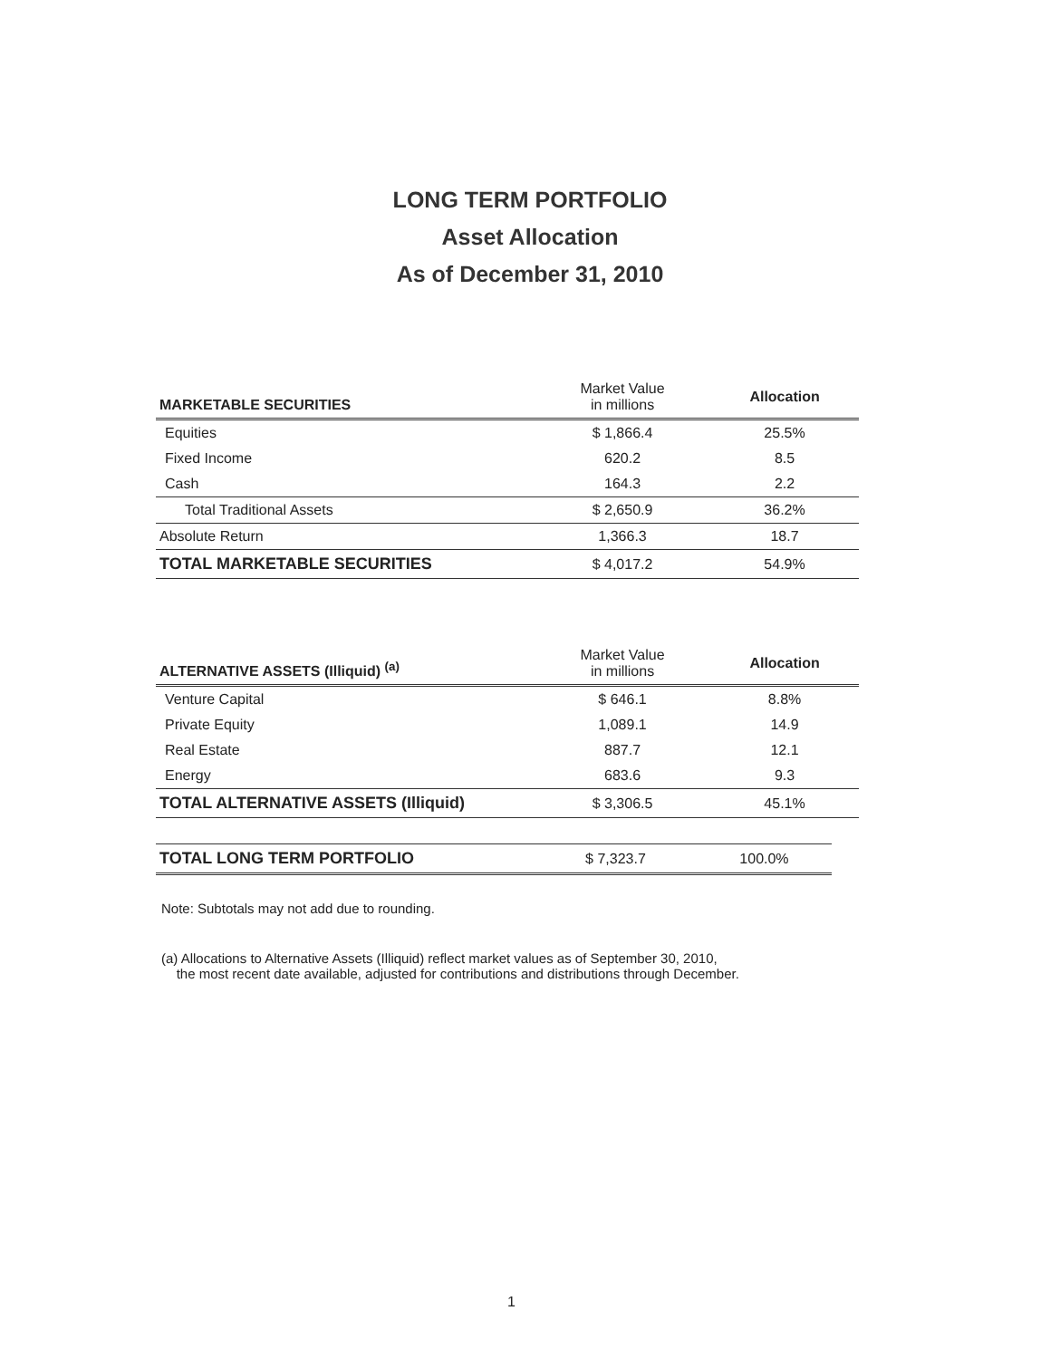LONG TERM PORTFOLIO
Asset Allocation
As of December 31, 2010
| MARKETABLE SECURITIES | Market Value in millions | Allocation |
| Equities | $ 1,866.4 | 25.5% |
| Fixed Income | 620.2 | 8.5 |
| Cash | 164.3 | 2.2 |
| Total Traditional Assets | $ 2,650.9 | 36.2% |
| Absolute Return | 1,366.3 | 18.7 |
| TOTAL MARKETABLE SECURITIES | $ 4,017.2 | 54.9% |
| ALTERNATIVE ASSETS (Illiquid) <sup>(a)</sup> | Market Value in millions | Allocation |
| Venture Capital | $ 646.1 | 8.8% |
| Private Equity | 1,089.1 | 14.9 |
| Real Estate | 887.7 | 12.1 |
| Energy | 683.6 | 9.3 |
| TOTAL ALTERNATIVE ASSETS (Illiquid) | $ 3,306.5 | 45.1% |
| TOTAL LONG TERM PORTFOLIO | $ 7,323.7 | 100.0% |
Note: Subtotals may not add due to rounding.
(a) Allocations to Alternative Assets (Illiquid) reflect market values as of September 30, 2010,
the most recent date available, adjusted for contributions and distributions through December.
1